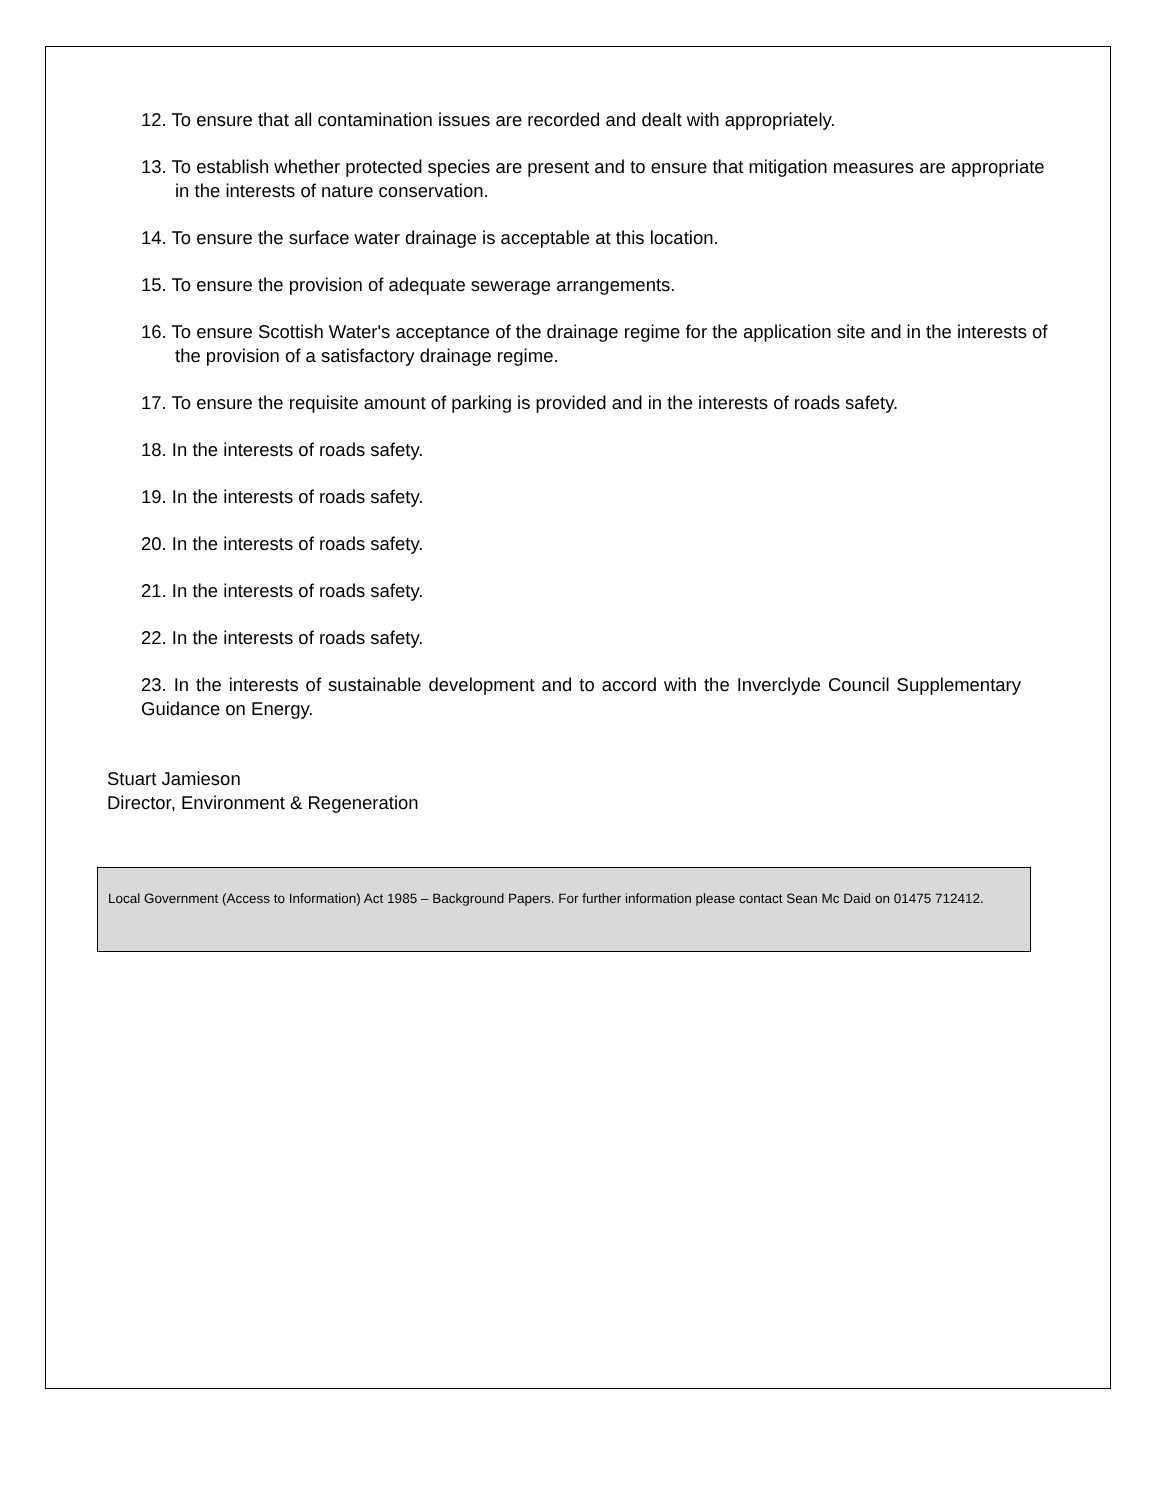12. To ensure that all contamination issues are recorded and dealt with appropriately.
13. To establish whether protected species are present and to ensure that mitigation measures are appropriate in the interests of nature conservation.
14. To ensure the surface water drainage is acceptable at this location.
15. To ensure the provision of adequate sewerage arrangements.
16. To ensure Scottish Water's acceptance of the drainage regime for the application site and in the interests of the provision of a satisfactory drainage regime.
17. To ensure the requisite amount of parking is provided and in the interests of roads safety.
18. In the interests of roads safety.
19. In the interests of roads safety.
20. In the interests of roads safety.
21. In the interests of roads safety.
22. In the interests of roads safety.
23. In the interests of sustainable development and to accord with the Inverclyde Council Supplementary Guidance on Energy.
Stuart Jamieson
Director, Environment & Regeneration
Local Government (Access to Information) Act 1985 – Background Papers. For further information please contact Sean Mc Daid on 01475 712412.